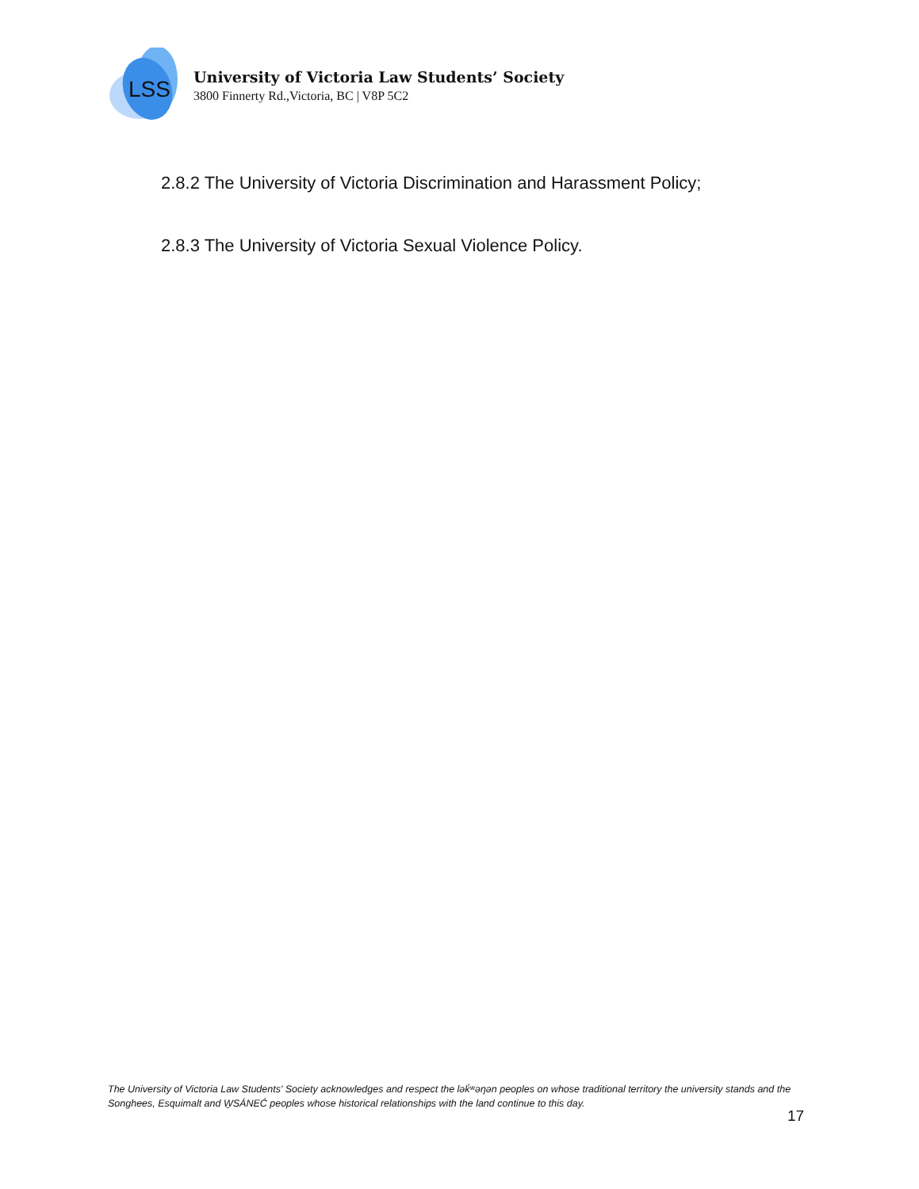LSS
University of Victoria Law Students’ Society
3800 Finnerty Rd.,Victoria, BC | V8P 5C2
2.8.2 The University of Victoria Discrimination and Harassment Policy;
2.8.3 The University of Victoria Sexual Violence Policy.
The University of Victoria Law Students' Society acknowledges and respect the lək̓ʷəŋən peoples on whose traditional territory the university stands and the Songhees, Esquimalt and W̱SÁNEĆ peoples whose historical relationships with the land continue to this day.
17